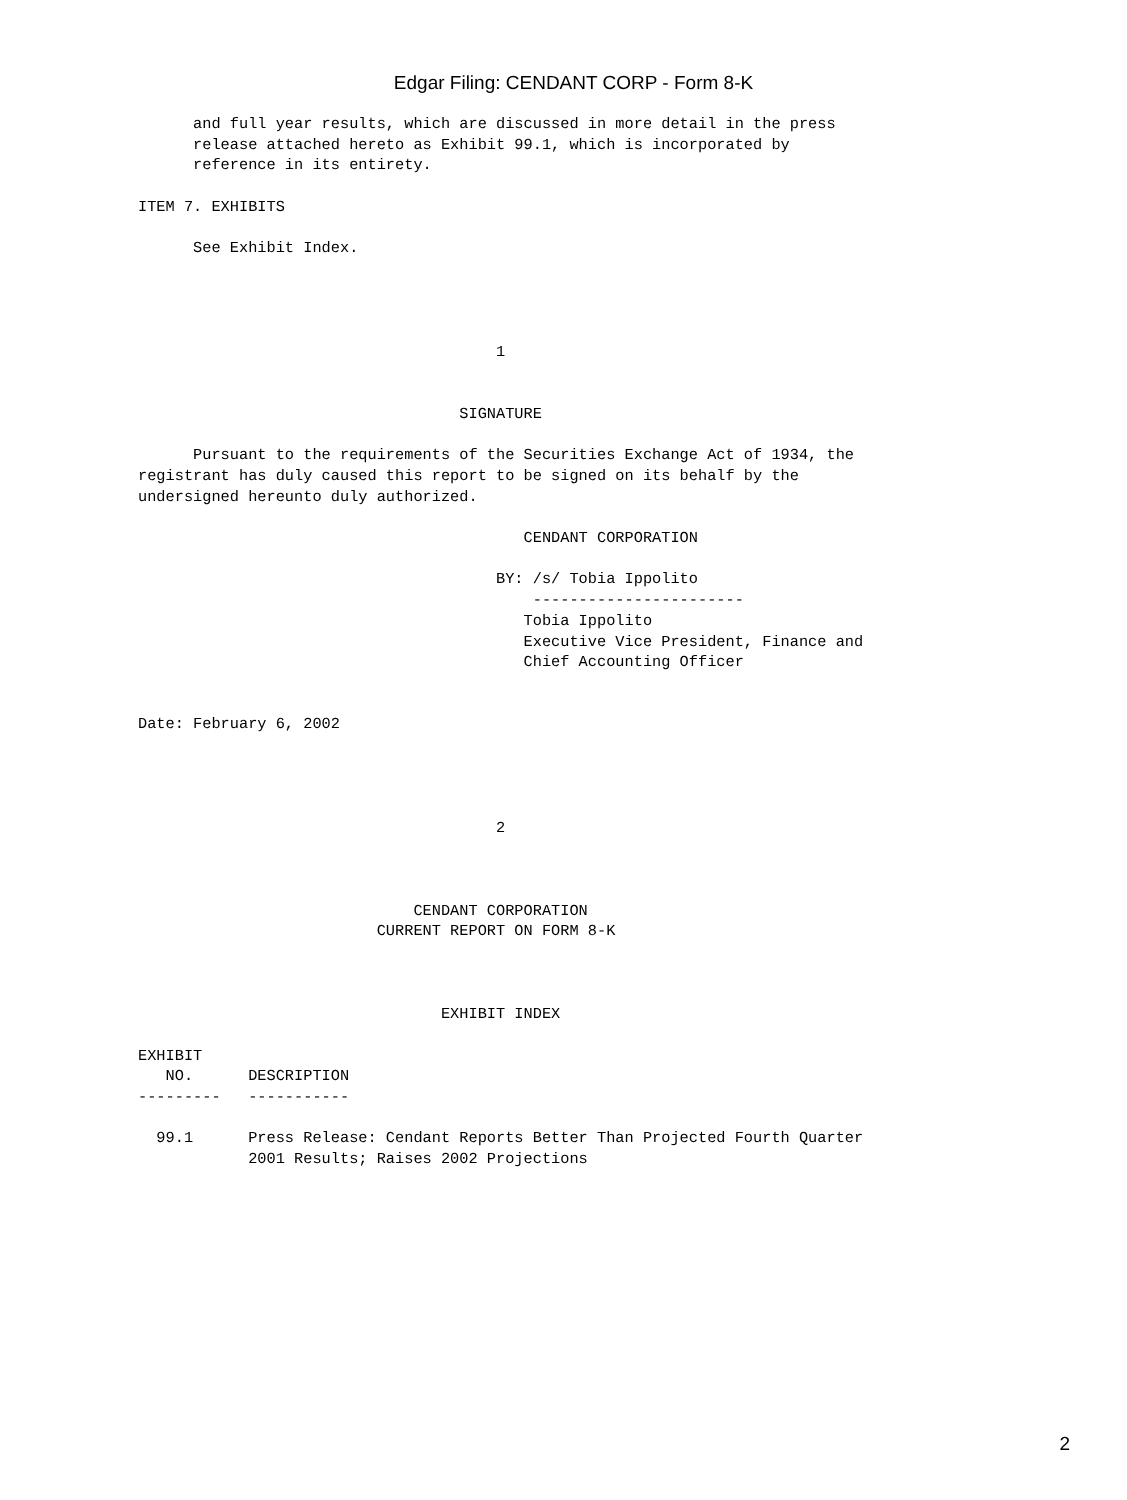Edgar Filing: CENDANT CORP - Form 8-K
      and full year results, which are discussed in more detail in the press
      release attached hereto as Exhibit 99.1, which is incorporated by
      reference in its entirety.

ITEM 7. EXHIBITS

      See Exhibit Index.




                                       1


                                   SIGNATURE

      Pursuant to the requirements of the Securities Exchange Act of 1934, the
registrant has duly caused this report to be signed on its behalf by the
undersigned hereunto duly authorized.

                                          CENDANT CORPORATION

                                       BY: /s/ Tobia Ippolito
                                           -----------------------
                                          Tobia Ippolito
                                          Executive Vice President, Finance and
                                          Chief Accounting Officer


Date: February 6, 2002




                                       2



                              CENDANT CORPORATION
                          CURRENT REPORT ON FORM 8-K



                                 EXHIBIT INDEX

EXHIBIT
   NO.      DESCRIPTION
---------   -----------

  99.1      Press Release: Cendant Reports Better Than Projected Fourth Quarter
            2001 Results; Raises 2002 Projections
2